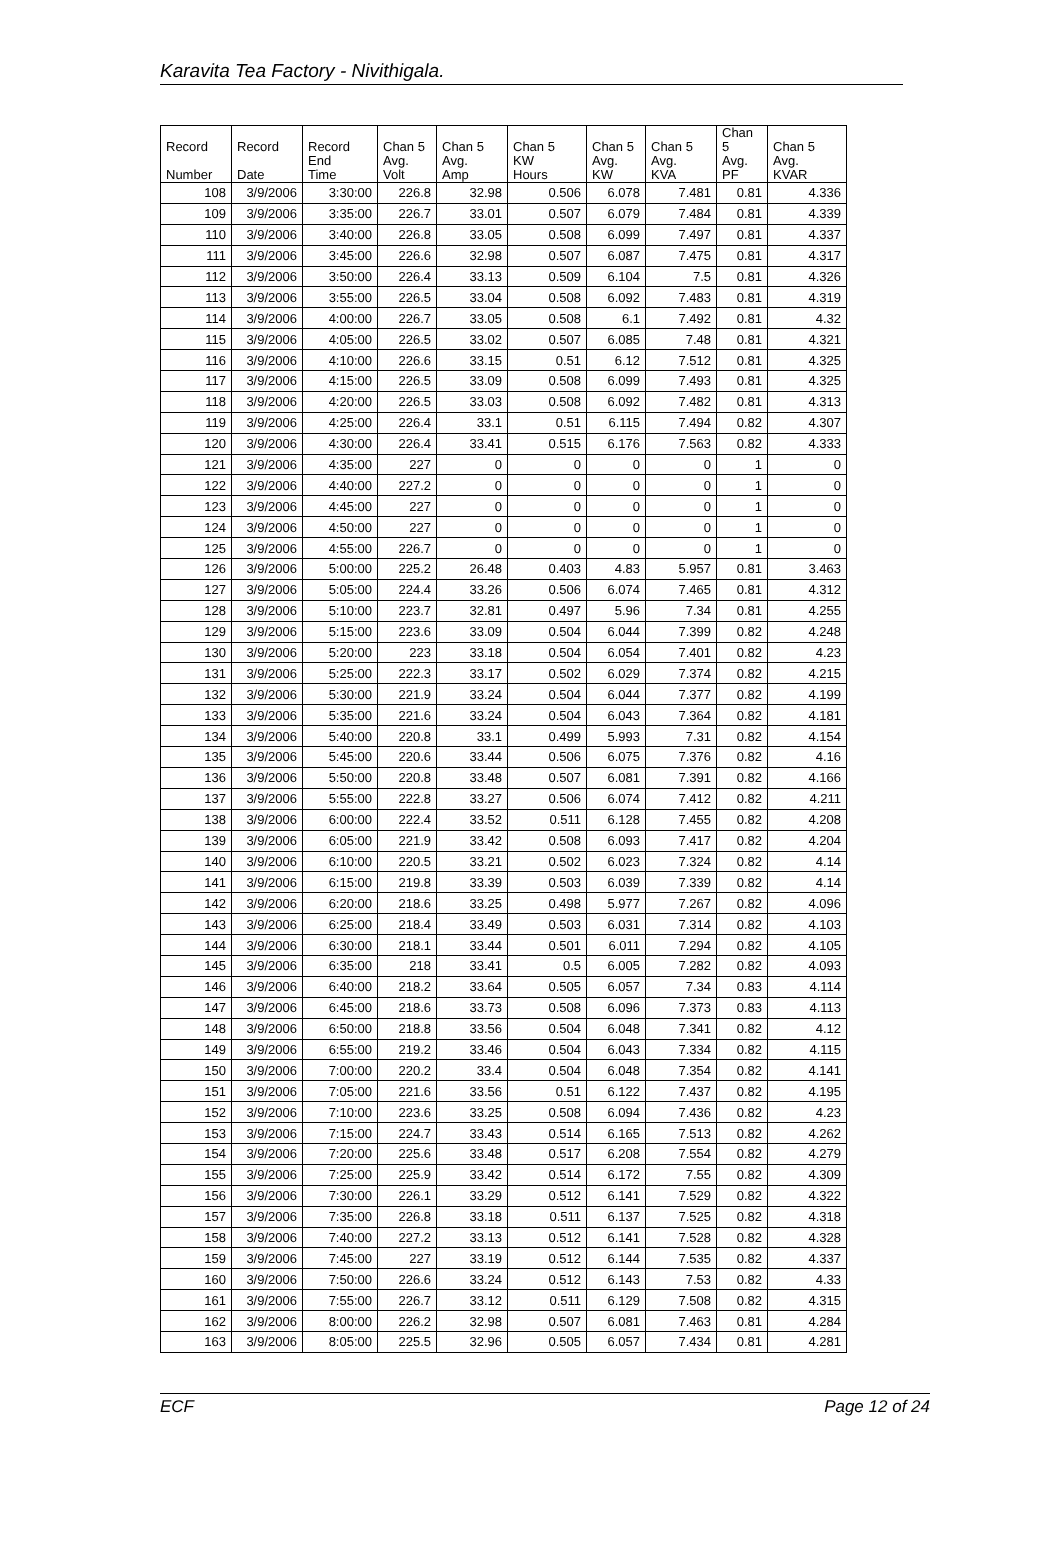Karavita Tea Factory - Nivithigala.
| Record Number | Record Date | Record End Time | Chan 5 Avg. Volt | Chan 5 Avg. Amp | Chan 5 KW Hours | Chan 5 Avg. KW | Chan 5 Avg. KVA | Chan 5 Avg. PF | Chan 5 Avg. KVAR |
| --- | --- | --- | --- | --- | --- | --- | --- | --- | --- |
| 108 | 3/9/2006 | 3:30:00 | 226.8 | 32.98 | 0.506 | 6.078 | 7.481 | 0.81 | 4.336 |
| 109 | 3/9/2006 | 3:35:00 | 226.7 | 33.01 | 0.507 | 6.079 | 7.484 | 0.81 | 4.339 |
| 110 | 3/9/2006 | 3:40:00 | 226.8 | 33.05 | 0.508 | 6.099 | 7.497 | 0.81 | 4.337 |
| 111 | 3/9/2006 | 3:45:00 | 226.6 | 32.98 | 0.507 | 6.087 | 7.475 | 0.81 | 4.317 |
| 112 | 3/9/2006 | 3:50:00 | 226.4 | 33.13 | 0.509 | 6.104 | 7.5 | 0.81 | 4.326 |
| 113 | 3/9/2006 | 3:55:00 | 226.5 | 33.04 | 0.508 | 6.092 | 7.483 | 0.81 | 4.319 |
| 114 | 3/9/2006 | 4:00:00 | 226.7 | 33.05 | 0.508 | 6.1 | 7.492 | 0.81 | 4.32 |
| 115 | 3/9/2006 | 4:05:00 | 226.5 | 33.02 | 0.507 | 6.085 | 7.48 | 0.81 | 4.321 |
| 116 | 3/9/2006 | 4:10:00 | 226.6 | 33.15 | 0.51 | 6.12 | 7.512 | 0.81 | 4.325 |
| 117 | 3/9/2006 | 4:15:00 | 226.5 | 33.09 | 0.508 | 6.099 | 7.493 | 0.81 | 4.325 |
| 118 | 3/9/2006 | 4:20:00 | 226.5 | 33.03 | 0.508 | 6.092 | 7.482 | 0.81 | 4.313 |
| 119 | 3/9/2006 | 4:25:00 | 226.4 | 33.1 | 0.51 | 6.115 | 7.494 | 0.82 | 4.307 |
| 120 | 3/9/2006 | 4:30:00 | 226.4 | 33.41 | 0.515 | 6.176 | 7.563 | 0.82 | 4.333 |
| 121 | 3/9/2006 | 4:35:00 | 227 | 0 | 0 | 0 | 0 | 1 | 0 |
| 122 | 3/9/2006 | 4:40:00 | 227.2 | 0 | 0 | 0 | 0 | 1 | 0 |
| 123 | 3/9/2006 | 4:45:00 | 227 | 0 | 0 | 0 | 0 | 1 | 0 |
| 124 | 3/9/2006 | 4:50:00 | 227 | 0 | 0 | 0 | 0 | 1 | 0 |
| 125 | 3/9/2006 | 4:55:00 | 226.7 | 0 | 0 | 0 | 0 | 1 | 0 |
| 126 | 3/9/2006 | 5:00:00 | 225.2 | 26.48 | 0.403 | 4.83 | 5.957 | 0.81 | 3.463 |
| 127 | 3/9/2006 | 5:05:00 | 224.4 | 33.26 | 0.506 | 6.074 | 7.465 | 0.81 | 4.312 |
| 128 | 3/9/2006 | 5:10:00 | 223.7 | 32.81 | 0.497 | 5.96 | 7.34 | 0.81 | 4.255 |
| 129 | 3/9/2006 | 5:15:00 | 223.6 | 33.09 | 0.504 | 6.044 | 7.399 | 0.82 | 4.248 |
| 130 | 3/9/2006 | 5:20:00 | 223 | 33.18 | 0.504 | 6.054 | 7.401 | 0.82 | 4.23 |
| 131 | 3/9/2006 | 5:25:00 | 222.3 | 33.17 | 0.502 | 6.029 | 7.374 | 0.82 | 4.215 |
| 132 | 3/9/2006 | 5:30:00 | 221.9 | 33.24 | 0.504 | 6.044 | 7.377 | 0.82 | 4.199 |
| 133 | 3/9/2006 | 5:35:00 | 221.6 | 33.24 | 0.504 | 6.043 | 7.364 | 0.82 | 4.181 |
| 134 | 3/9/2006 | 5:40:00 | 220.8 | 33.1 | 0.499 | 5.993 | 7.31 | 0.82 | 4.154 |
| 135 | 3/9/2006 | 5:45:00 | 220.6 | 33.44 | 0.506 | 6.075 | 7.376 | 0.82 | 4.16 |
| 136 | 3/9/2006 | 5:50:00 | 220.8 | 33.48 | 0.507 | 6.081 | 7.391 | 0.82 | 4.166 |
| 137 | 3/9/2006 | 5:55:00 | 222.8 | 33.27 | 0.506 | 6.074 | 7.412 | 0.82 | 4.211 |
| 138 | 3/9/2006 | 6:00:00 | 222.4 | 33.52 | 0.511 | 6.128 | 7.455 | 0.82 | 4.208 |
| 139 | 3/9/2006 | 6:05:00 | 221.9 | 33.42 | 0.508 | 6.093 | 7.417 | 0.82 | 4.204 |
| 140 | 3/9/2006 | 6:10:00 | 220.5 | 33.21 | 0.502 | 6.023 | 7.324 | 0.82 | 4.14 |
| 141 | 3/9/2006 | 6:15:00 | 219.8 | 33.39 | 0.503 | 6.039 | 7.339 | 0.82 | 4.14 |
| 142 | 3/9/2006 | 6:20:00 | 218.6 | 33.25 | 0.498 | 5.977 | 7.267 | 0.82 | 4.096 |
| 143 | 3/9/2006 | 6:25:00 | 218.4 | 33.49 | 0.503 | 6.031 | 7.314 | 0.82 | 4.103 |
| 144 | 3/9/2006 | 6:30:00 | 218.1 | 33.44 | 0.501 | 6.011 | 7.294 | 0.82 | 4.105 |
| 145 | 3/9/2006 | 6:35:00 | 218 | 33.41 | 0.5 | 6.005 | 7.282 | 0.82 | 4.093 |
| 146 | 3/9/2006 | 6:40:00 | 218.2 | 33.64 | 0.505 | 6.057 | 7.34 | 0.83 | 4.114 |
| 147 | 3/9/2006 | 6:45:00 | 218.6 | 33.73 | 0.508 | 6.096 | 7.373 | 0.83 | 4.113 |
| 148 | 3/9/2006 | 6:50:00 | 218.8 | 33.56 | 0.504 | 6.048 | 7.341 | 0.82 | 4.12 |
| 149 | 3/9/2006 | 6:55:00 | 219.2 | 33.46 | 0.504 | 6.043 | 7.334 | 0.82 | 4.115 |
| 150 | 3/9/2006 | 7:00:00 | 220.2 | 33.4 | 0.504 | 6.048 | 7.354 | 0.82 | 4.141 |
| 151 | 3/9/2006 | 7:05:00 | 221.6 | 33.56 | 0.51 | 6.122 | 7.437 | 0.82 | 4.195 |
| 152 | 3/9/2006 | 7:10:00 | 223.6 | 33.25 | 0.508 | 6.094 | 7.436 | 0.82 | 4.23 |
| 153 | 3/9/2006 | 7:15:00 | 224.7 | 33.43 | 0.514 | 6.165 | 7.513 | 0.82 | 4.262 |
| 154 | 3/9/2006 | 7:20:00 | 225.6 | 33.48 | 0.517 | 6.208 | 7.554 | 0.82 | 4.279 |
| 155 | 3/9/2006 | 7:25:00 | 225.9 | 33.42 | 0.514 | 6.172 | 7.55 | 0.82 | 4.309 |
| 156 | 3/9/2006 | 7:30:00 | 226.1 | 33.29 | 0.512 | 6.141 | 7.529 | 0.82 | 4.322 |
| 157 | 3/9/2006 | 7:35:00 | 226.8 | 33.18 | 0.511 | 6.137 | 7.525 | 0.82 | 4.318 |
| 158 | 3/9/2006 | 7:40:00 | 227.2 | 33.13 | 0.512 | 6.141 | 7.528 | 0.82 | 4.328 |
| 159 | 3/9/2006 | 7:45:00 | 227 | 33.19 | 0.512 | 6.144 | 7.535 | 0.82 | 4.337 |
| 160 | 3/9/2006 | 7:50:00 | 226.6 | 33.24 | 0.512 | 6.143 | 7.53 | 0.82 | 4.33 |
| 161 | 3/9/2006 | 7:55:00 | 226.7 | 33.12 | 0.511 | 6.129 | 7.508 | 0.82 | 4.315 |
| 162 | 3/9/2006 | 8:00:00 | 226.2 | 32.98 | 0.507 | 6.081 | 7.463 | 0.81 | 4.284 |
| 163 | 3/9/2006 | 8:05:00 | 225.5 | 32.96 | 0.505 | 6.057 | 7.434 | 0.81 | 4.281 |
ECF Page 12 of 24